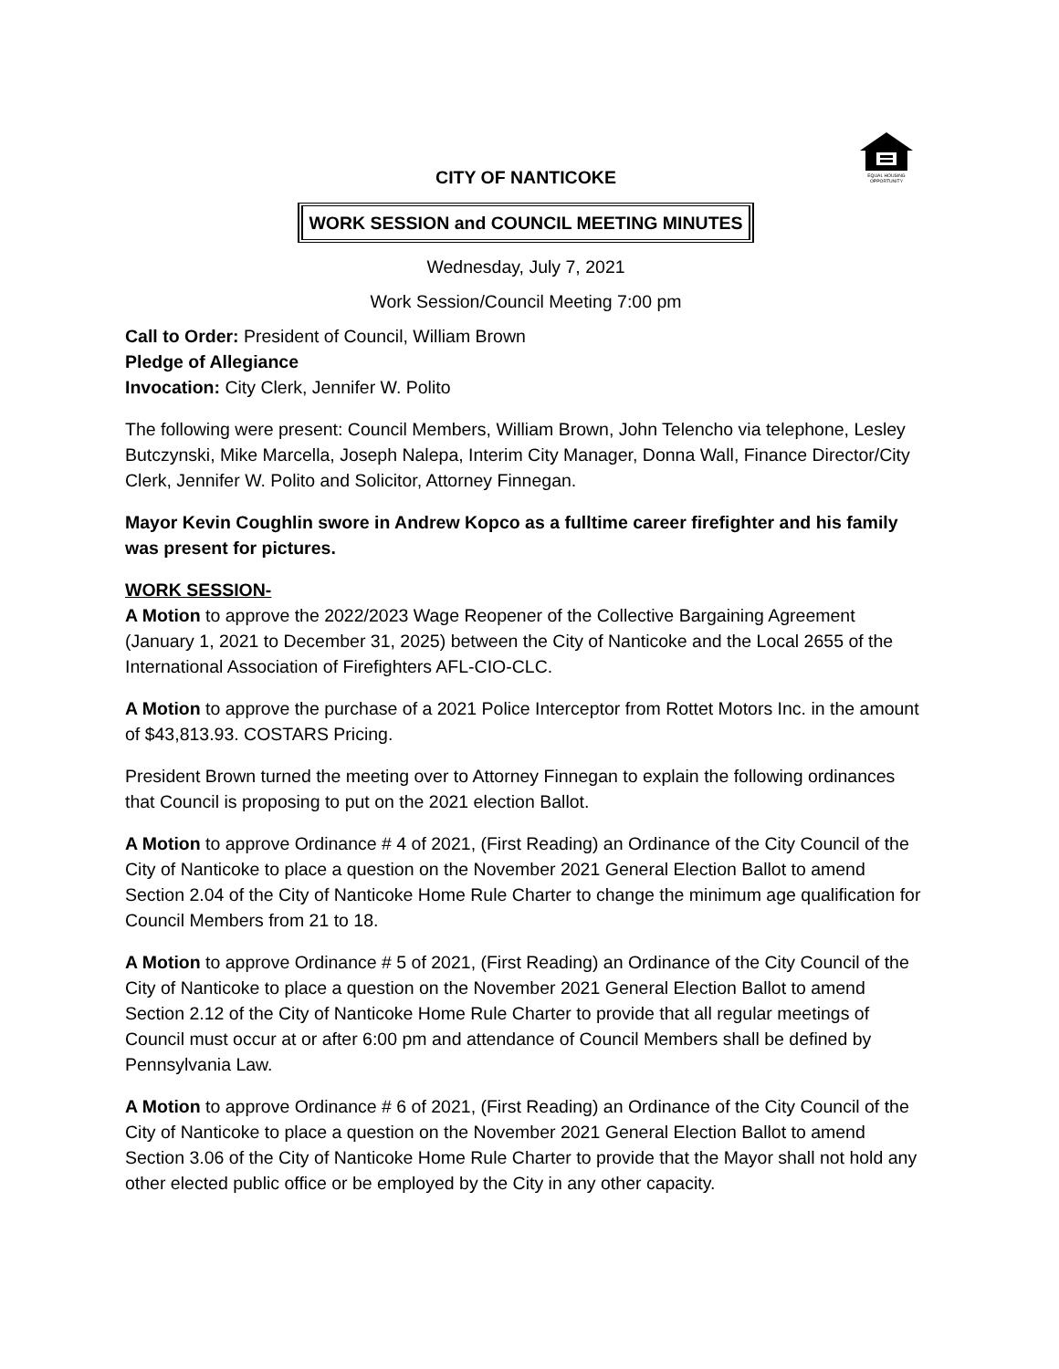EQUAL HOUSING
OPPORTUNITY
CITY OF NANTICOKE
WORK SESSION and COUNCIL MEETING MINUTES
Wednesday, July 7, 2021
Work Session/Council Meeting 7:00 pm
Call to Order: President of Council, William Brown
Pledge of Allegiance
Invocation: City Clerk, Jennifer W. Polito
The following were present: Council Members, William Brown, John Telencho via telephone, Lesley Butczynski, Mike Marcella, Joseph Nalepa, Interim City Manager, Donna Wall, Finance Director/City Clerk, Jennifer W. Polito and Solicitor, Attorney Finnegan.
Mayor Kevin Coughlin swore in Andrew Kopco as a fulltime career firefighter and his family was present for pictures.
WORK SESSION-
A Motion to approve the 2022/2023 Wage Reopener of the Collective Bargaining Agreement (January 1, 2021 to December 31, 2025) between the City of Nanticoke and the Local 2655 of the International Association of Firefighters AFL-CIO-CLC.
A Motion to approve the purchase of a 2021 Police Interceptor from Rottet Motors Inc. in the amount of $43,813.93. COSTARS Pricing.
President Brown turned the meeting over to Attorney Finnegan to explain the following ordinances that Council is proposing to put on the 2021 election Ballot.
A Motion to approve Ordinance # 4 of 2021, (First Reading) an Ordinance of the City Council of the City of Nanticoke to place a question on the November 2021 General Election Ballot to amend Section 2.04 of the City of Nanticoke Home Rule Charter to change the minimum age qualification for Council Members from 21 to 18.
A Motion to approve Ordinance # 5 of 2021, (First Reading) an Ordinance of the City Council of the City of Nanticoke to place a question on the November 2021 General Election Ballot to amend Section 2.12 of the City of Nanticoke Home Rule Charter to provide that all regular meetings of Council must occur at or after 6:00 pm and attendance of Council Members shall be defined by Pennsylvania Law.
A Motion to approve Ordinance # 6 of 2021, (First Reading) an Ordinance of the City Council of the City of Nanticoke to place a question on the November 2021 General Election Ballot to amend Section 3.06 of the City of Nanticoke Home Rule Charter to provide that the Mayor shall not hold any other elected public office or be employed by the City in any other capacity.